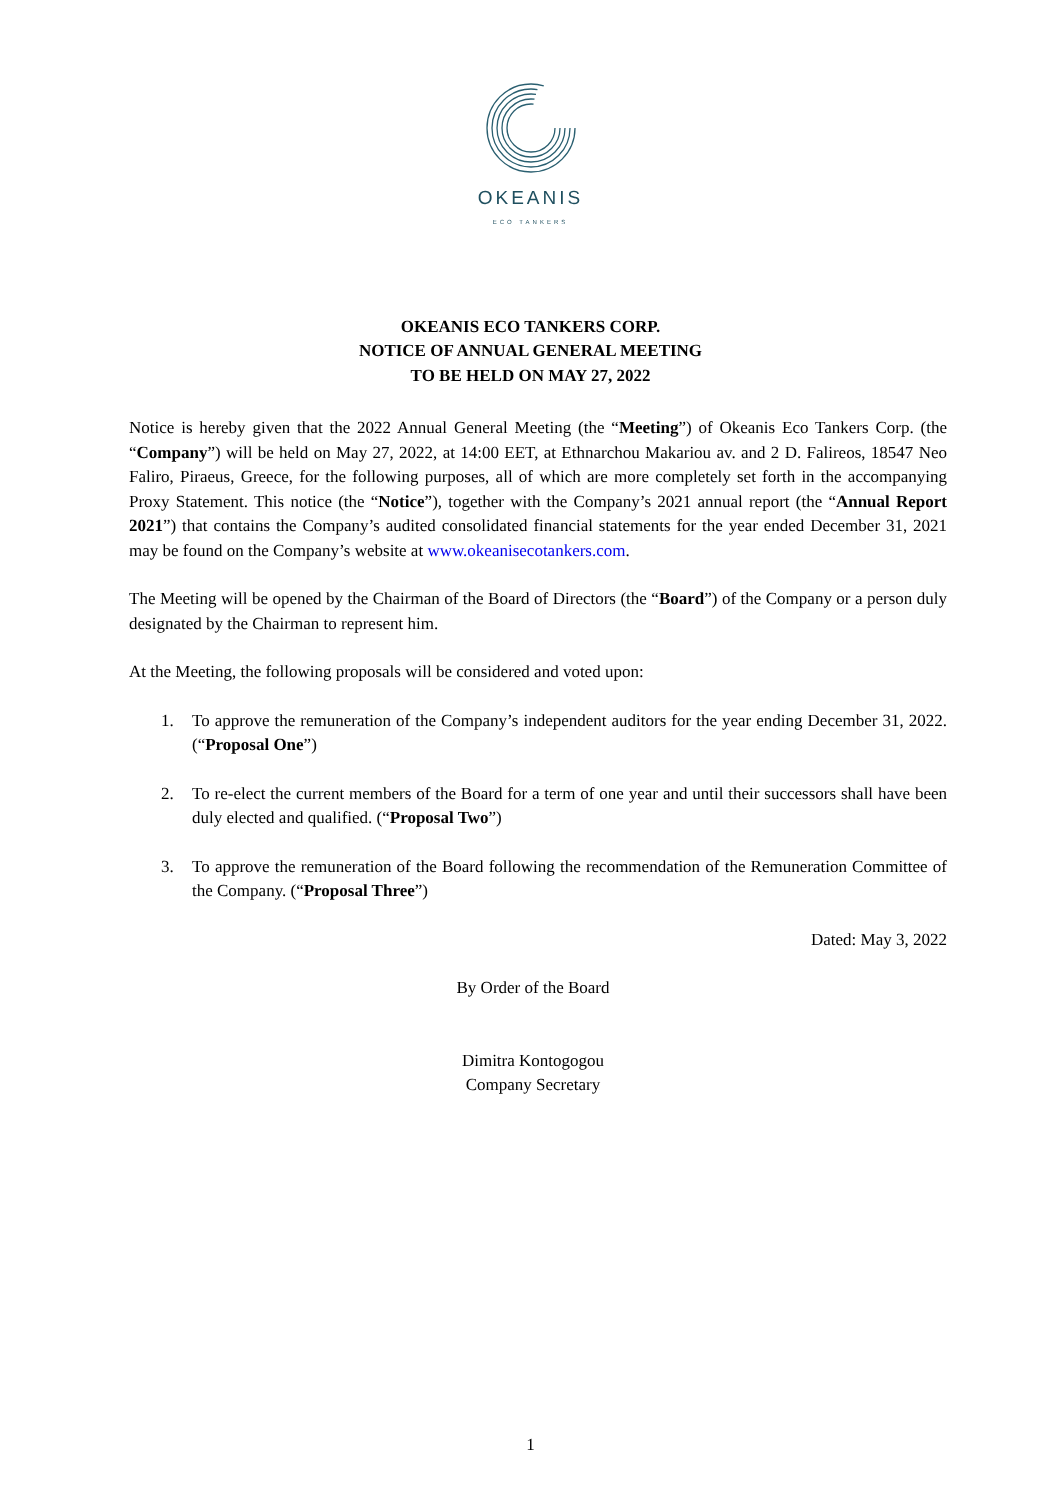OKEANIS
ECO TANKERS
OKEANIS ECO TANKERS CORP.
NOTICE OF ANNUAL GENERAL MEETING
TO BE HELD ON MAY 27, 2022
Notice is hereby given that the 2022 Annual General Meeting (the “Meeting”) of Okeanis Eco Tankers Corp. (the “Company”) will be held on May 27, 2022, at 14:00 EET, at Ethnarchou Makariou av. and 2 D. Falireos, 18547 Neo Faliro, Piraeus, Greece, for the following purposes, all of which are more completely set forth in the accompanying Proxy Statement. This notice (the “Notice”), together with the Company’s 2021 annual report (the “Annual Report 2021”) that contains the Company’s audited consolidated financial statements for the year ended December 31, 2021 may be found on the Company’s website at www.okeanisecotankers.com.
The Meeting will be opened by the Chairman of the Board of Directors (the “Board”) of the Company or a person duly designated by the Chairman to represent him.
At the Meeting, the following proposals will be considered and voted upon:
1. To approve the remuneration of the Company’s independent auditors for the year ending December 31, 2022. (“Proposal One”)
2. To re-elect the current members of the Board for a term of one year and until their successors shall have been duly elected and qualified. (“Proposal Two”)
3. To approve the remuneration of the Board following the recommendation of the Remuneration Committee of the Company. (“Proposal Three”)
Dated: May 3, 2022
By Order of the Board
Dimitra Kontogogou
Company Secretary
1